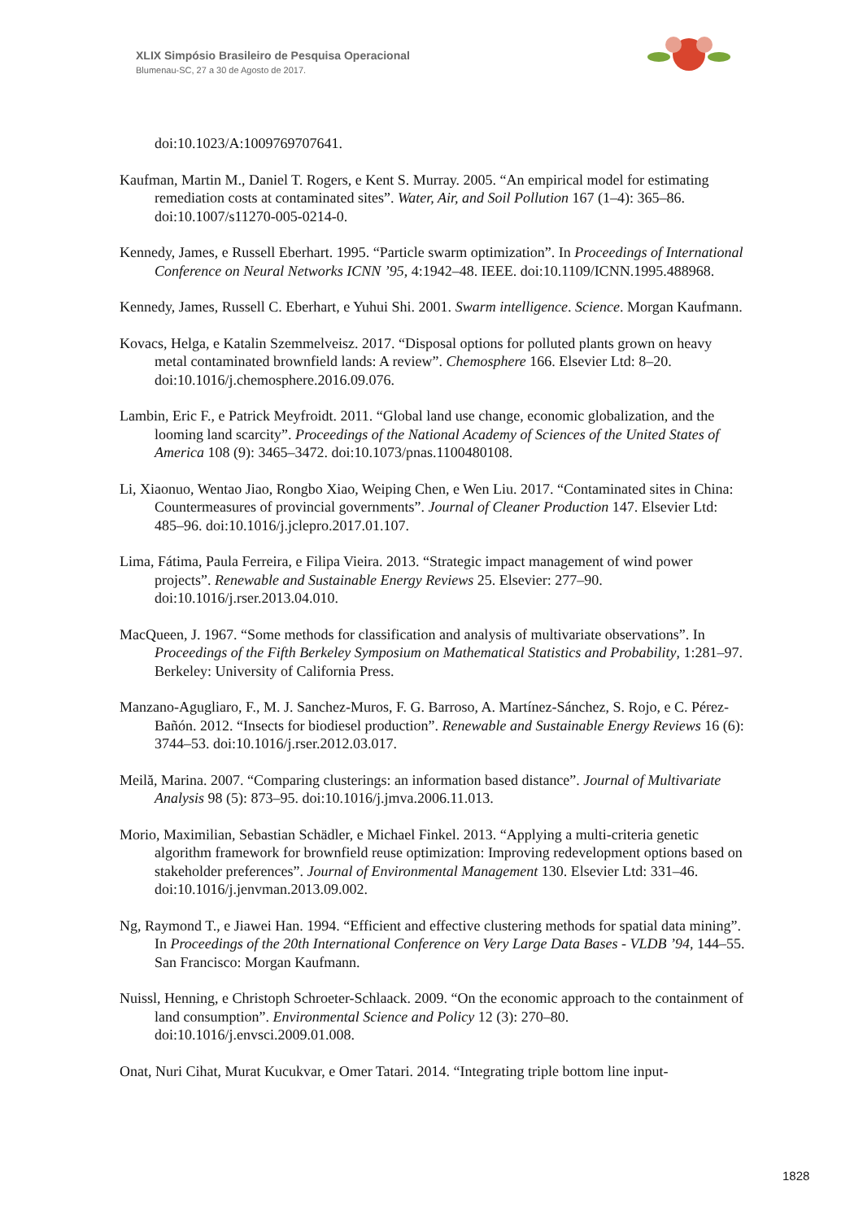XLIX Simpósio Brasileiro de Pesquisa Operacional
Blumenau-SC, 27 a 30 de Agosto de 2017.
doi:10.1023/A:1009769707641.
Kaufman, Martin M., Daniel T. Rogers, e Kent S. Murray. 2005. “An empirical model for estimating remediation costs at contaminated sites”. Water, Air, and Soil Pollution 167 (1–4): 365–86. doi:10.1007/s11270-005-0214-0.
Kennedy, James, e Russell Eberhart. 1995. “Particle swarm optimization”. In Proceedings of International Conference on Neural Networks ICNN ’95, 4:1942–48. IEEE. doi:10.1109/ICNN.1995.488968.
Kennedy, James, Russell C. Eberhart, e Yuhui Shi. 2001. Swarm intelligence. Science. Morgan Kaufmann.
Kovacs, Helga, e Katalin Szemmelveisz. 2017. “Disposal options for polluted plants grown on heavy metal contaminated brownfield lands: A review”. Chemosphere 166. Elsevier Ltd: 8–20. doi:10.1016/j.chemosphere.2016.09.076.
Lambin, Eric F., e Patrick Meyfroidt. 2011. “Global land use change, economic globalization, and the looming land scarcity”. Proceedings of the National Academy of Sciences of the United States of America 108 (9): 3465–3472. doi:10.1073/pnas.1100480108.
Li, Xiaonuo, Wentao Jiao, Rongbo Xiao, Weiping Chen, e Wen Liu. 2017. “Contaminated sites in China: Countermeasures of provincial governments”. Journal of Cleaner Production 147. Elsevier Ltd: 485–96. doi:10.1016/j.jclepro.2017.01.107.
Lima, Fátima, Paula Ferreira, e Filipa Vieira. 2013. “Strategic impact management of wind power projects”. Renewable and Sustainable Energy Reviews 25. Elsevier: 277–90. doi:10.1016/j.rser.2013.04.010.
MacQueen, J. 1967. “Some methods for classification and analysis of multivariate observations”. In Proceedings of the Fifth Berkeley Symposium on Mathematical Statistics and Probability, 1:281–97. Berkeley: University of California Press.
Manzano-Agugliaro, F., M. J. Sanchez-Muros, F. G. Barroso, A. Martínez-Sánchez, S. Rojo, e C. Pérez-Bañón. 2012. “Insects for biodiesel production”. Renewable and Sustainable Energy Reviews 16 (6): 3744–53. doi:10.1016/j.rser.2012.03.017.
Meilă, Marina. 2007. “Comparing clusterings: an information based distance”. Journal of Multivariate Analysis 98 (5): 873–95. doi:10.1016/j.jmva.2006.11.013.
Morio, Maximilian, Sebastian Schädler, e Michael Finkel. 2013. “Applying a multi-criteria genetic algorithm framework for brownfield reuse optimization: Improving redevelopment options based on stakeholder preferences”. Journal of Environmental Management 130. Elsevier Ltd: 331–46. doi:10.1016/j.jenvman.2013.09.002.
Ng, Raymond T., e Jiawei Han. 1994. “Efficient and effective clustering methods for spatial data mining”. In Proceedings of the 20th International Conference on Very Large Data Bases - VLDB ’94, 144–55. San Francisco: Morgan Kaufmann.
Nuissl, Henning, e Christoph Schroeter-Schlaack. 2009. “On the economic approach to the containment of land consumption”. Environmental Science and Policy 12 (3): 270–80. doi:10.1016/j.envsci.2009.01.008.
Onat, Nuri Cihat, Murat Kucukvar, e Omer Tatari. 2014. “Integrating triple bottom line input-
1828